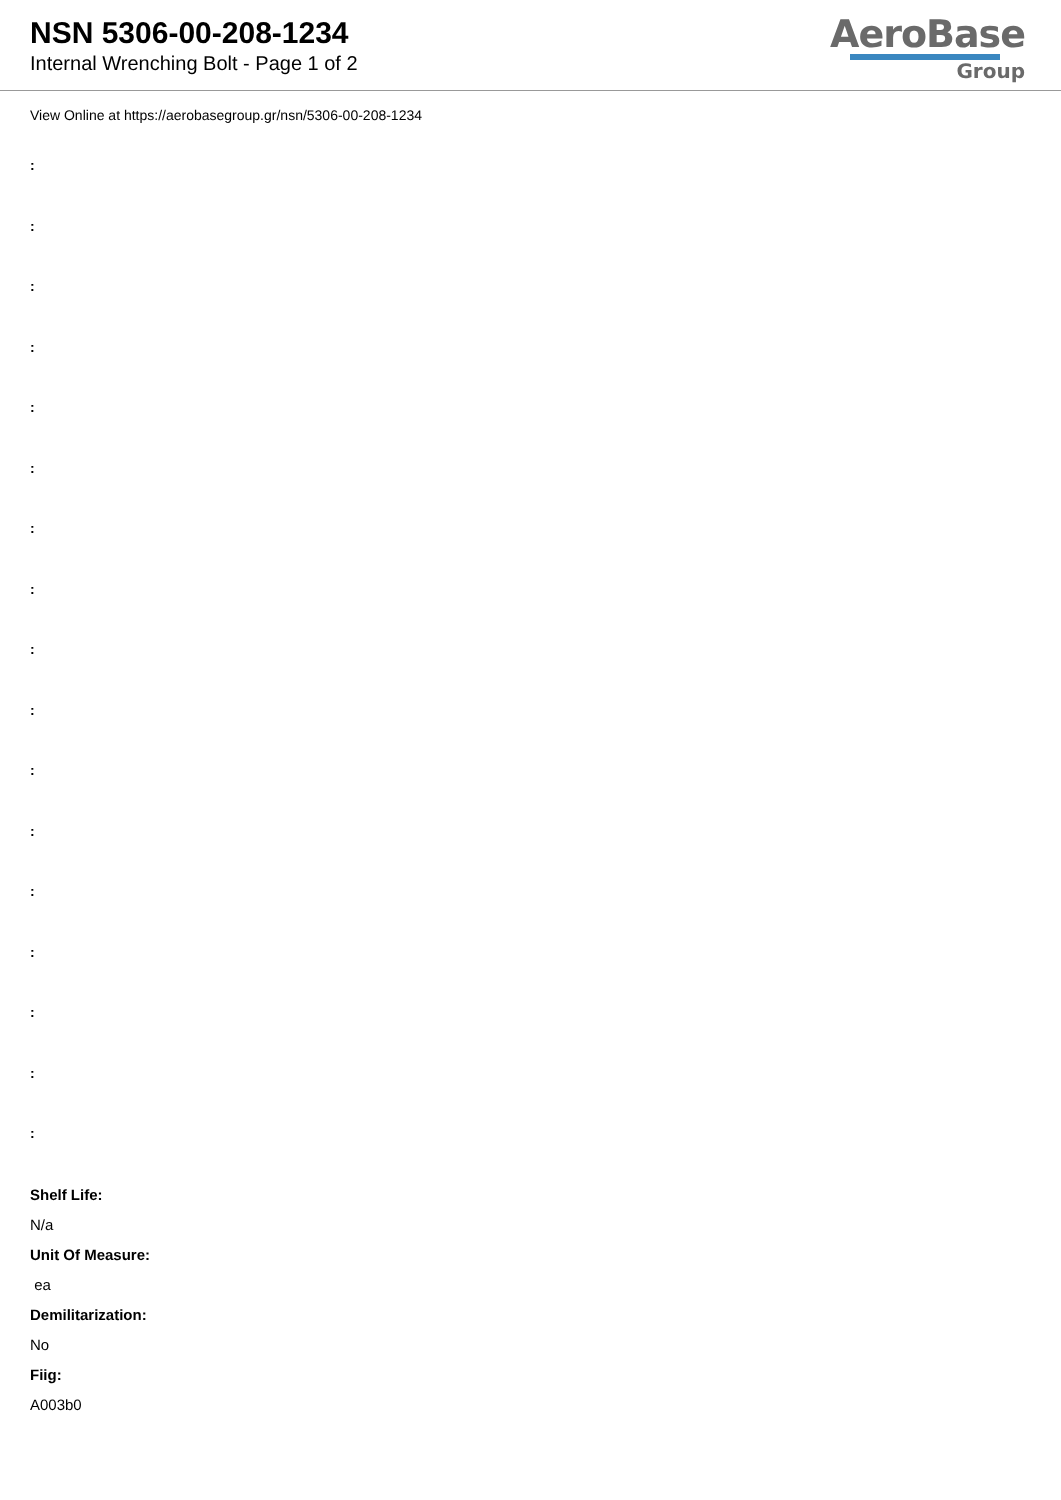NSN 5306-00-208-1234
Internal Wrenching Bolt - Page 1 of 2
AeroBase
Group
View Online at https://aerobasegroup.gr/nsn/5306-00-208-1234
:
:
:
:
:
:
:
:
:
:
:
:
:
:
:
:
:
Shelf Life:
N/a
Unit Of Measure:
ea
Demilitarization:
No
Fiig:
A003b0